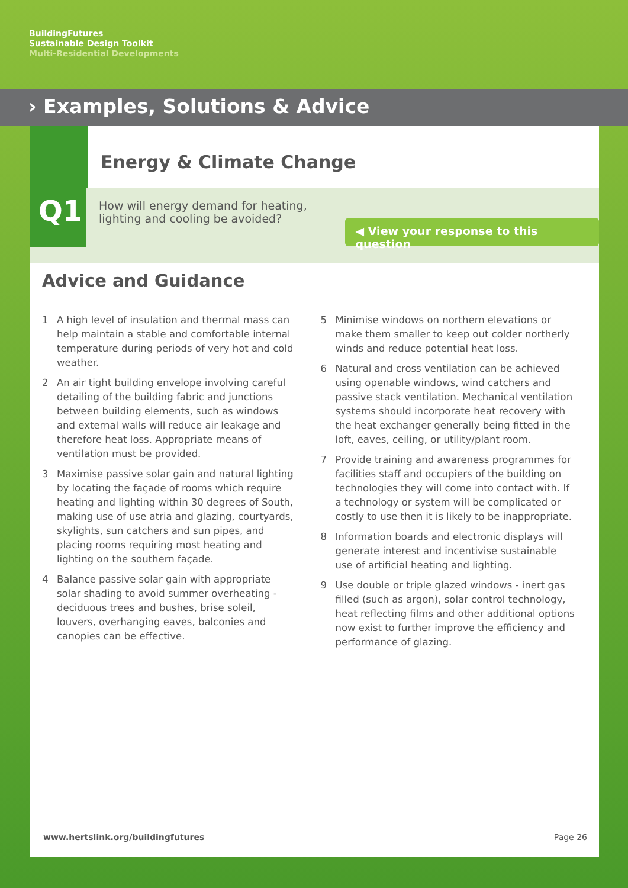BuildingFutures
Sustainable Design Toolkit
Multi-Residential Developments
› Examples, Solutions & Advice
Energy & Climate Change
Q1
How will energy demand for heating, lighting and cooling be avoided?
◀ View your response to this question
Advice and Guidance
1 A high level of insulation and thermal mass can help maintain a stable and comfortable internal temperature during periods of very hot and cold weather.
2 An air tight building envelope involving careful detailing of the building fabric and junctions between building elements, such as windows and external walls will reduce air leakage and therefore heat loss. Appropriate means of ventilation must be provided.
3 Maximise passive solar gain and natural lighting by locating the façade of rooms which require heating and lighting within 30 degrees of South, making use of use atria and glazing, courtyards, skylights, sun catchers and sun pipes, and placing rooms requiring most heating and lighting on the southern façade.
4 Balance passive solar gain with appropriate solar shading to avoid summer overheating - deciduous trees and bushes, brise soleil, louvers, overhanging eaves, balconies and canopies can be effective.
5 Minimise windows on northern elevations or make them smaller to keep out colder northerly winds and reduce potential heat loss.
6 Natural and cross ventilation can be achieved using openable windows, wind catchers and passive stack ventilation. Mechanical ventilation systems should incorporate heat recovery with the heat exchanger generally being fitted in the loft, eaves, ceiling, or utility/plant room.
7 Provide training and awareness programmes for facilities staff and occupiers of the building on technologies they will come into contact with. If a technology or system will be complicated or costly to use then it is likely to be inappropriate.
8 Information boards and electronic displays will generate interest and incentivise sustainable use of artificial heating and lighting.
9 Use double or triple glazed windows - inert gas filled (such as argon), solar control technology, heat reflecting films and other additional options now exist to further improve the efficiency and performance of glazing.
www.hertslink.org/buildingfutures Page 26